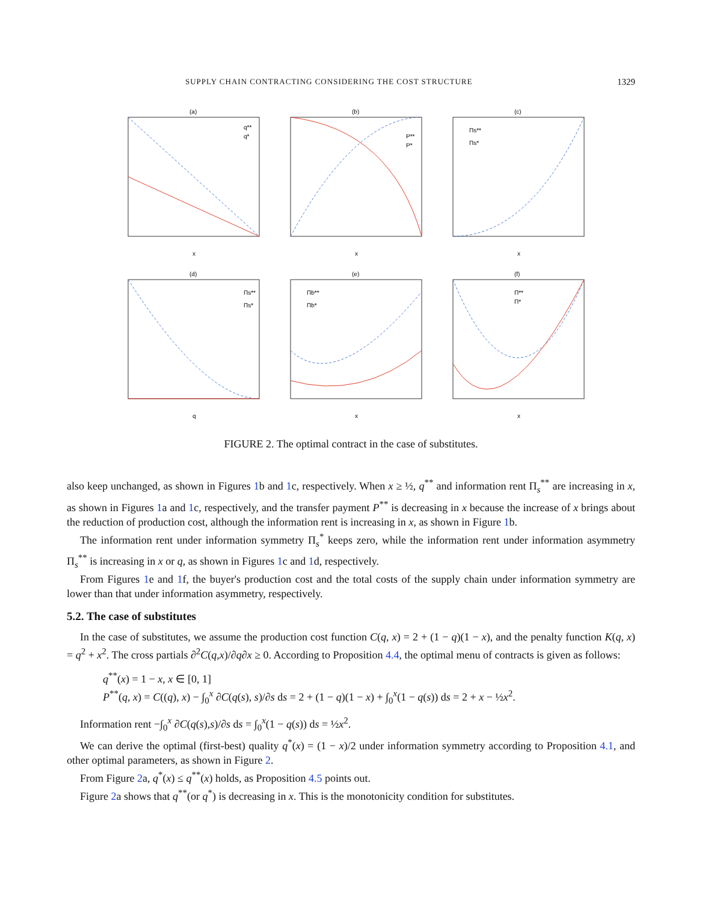SUPPLY CHAIN CONTRACTING CONSIDERING THE COST STRUCTURE 1329
(a)
q**
q*
x
(b)
P**
P*
x
(c)
Πs**
Πs*
x
(d)
Πs**
Πs*
q
(e)
Πb**
Πb*
x
(f)
Π**
Π*
x
FIGURE 2. The optimal contract in the case of substitutes.
also keep unchanged, as shown in Figures 1b and 1c, respectively. When x ≥ ½, q<sup>**</sup> and information rent Π<sub>s</sub><sup>**</sup> are increasing in x, as shown in Figures 1a and 1c, respectively, and the transfer payment P<sup>**</sup> is decreasing in x because the increase of x brings about the reduction of production cost, although the information rent is increasing in x, as shown in Figure 1b.
The information rent under information symmetry Π<sub>s</sub><sup>*</sup> keeps zero, while the information rent under information asymmetry Π<sub>s</sub><sup>**</sup> is increasing in x or q, as shown in Figures 1c and 1d, respectively.
From Figures 1e and 1f, the buyer's production cost and the total costs of the supply chain under information symmetry are lower than that under information asymmetry, respectively.
5.2. The case of substitutes
In the case of substitutes, we assume the production cost function C(q, x) = 2 + (1 − q)(1 − x), and the penalty function K(q, x) = q<sup>2</sup> + x<sup>2</sup>. The cross partials ∂<sup>2</sup>C(q,x)/∂q∂x ≥ 0. According to Proposition 4.4, the optimal menu of contracts is given as follows:
q<sup>**</sup>(x) = 1 − x, x ∈ [0, 1]
P<sup>**</sup>(q, x) = C((q), x) − ∫<sub>0</sub><sup>x</sup> ∂C(q(s), s)/∂s ds = 2 + (1 − q)(1 − x) + ∫<sub>0</sub><sup>x</sup>(1 − q(s)) ds = 2 + x − ½x<sup>2</sup>.
Information rent −∫<sub>0</sub><sup>x</sup> ∂C(q(s),s)/∂s ds = ∫<sub>0</sub><sup>x</sup>(1 − q(s)) ds = ½x<sup>2</sup>.
We can derive the optimal (first-best) quality q<sup>*</sup>(x) = (1 − x)/2 under information symmetry according to Proposition 4.1, and other optimal parameters, as shown in Figure 2.
From Figure 2a, q<sup>*</sup>(x) ≤ q<sup>**</sup>(x) holds, as Proposition 4.5 points out.
Figure 2a shows that q<sup>**</sup>(or q<sup>*</sup>) is decreasing in x. This is the monotonicity condition for substitutes.